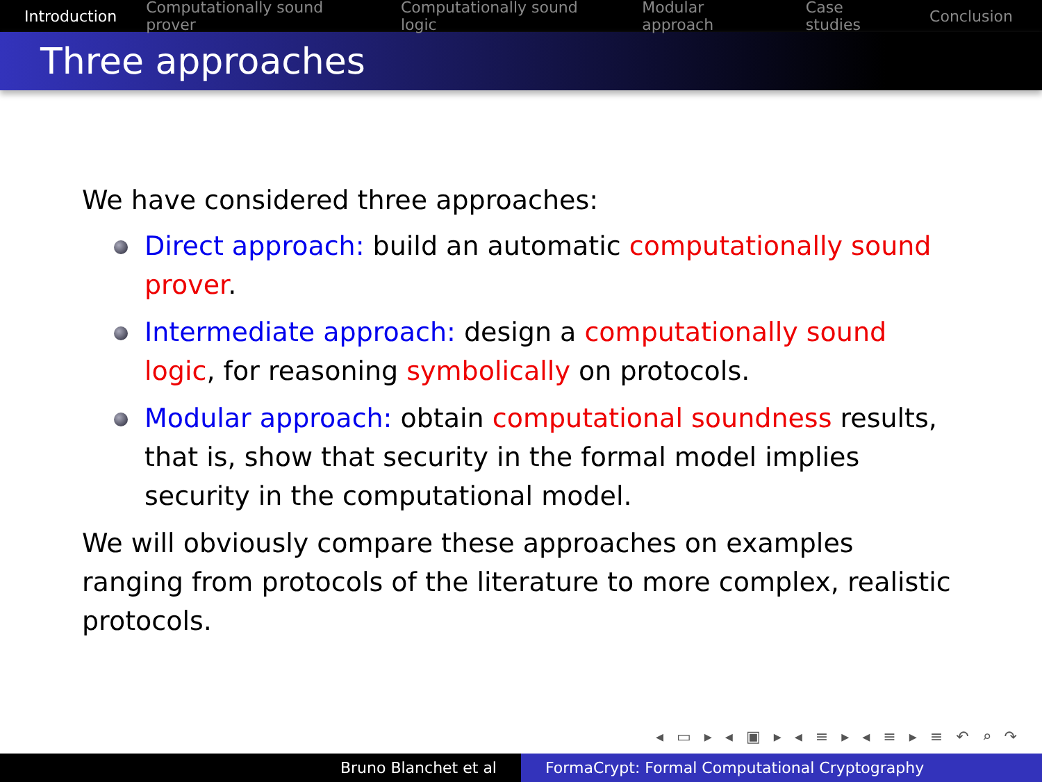Introduction Computationally sound prover Computationally sound logic Modular approach Case studies Conclusion
Three approaches
We have considered three approaches:
Direct approach: build an automatic computationally sound prover.
Intermediate approach: design a computationally sound logic, for reasoning symbolically on protocols.
Modular approach: obtain computational soundness results, that is, show that security in the formal model implies security in the computational model.
We will obviously compare these approaches on examples ranging from protocols of the literature to more complex, realistic protocols.
◂ ▭ ▸ ◂ ▣ ▸ ◂ ≡ ▸ ◂ ≡ ▸ ≡ ↶ ⌕ ↷
Bruno Blanchet et al FormaCrypt: Formal Computational Cryptography